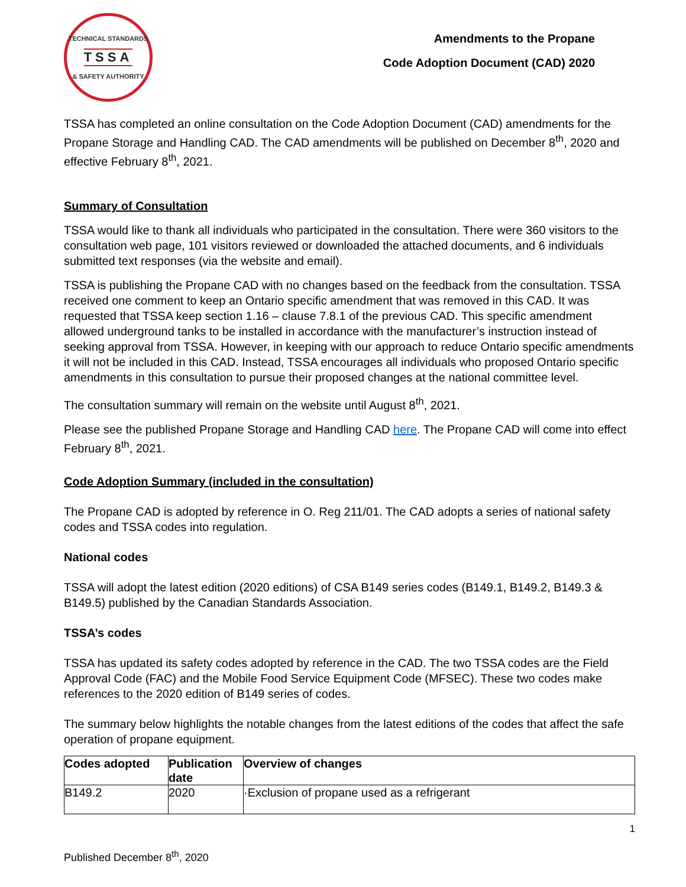TECHNICAL STANDARDS
TSSA
& SAFETY AUTHORITY
Amendments to the Propane
Code Adoption Document (CAD) 2020
TSSA has completed an online consultation on the Code Adoption Document (CAD) amendments for the Propane Storage and Handling CAD. The CAD amendments will be published on December 8<sup>th</sup>, 2020 and effective February 8<sup>th</sup>, 2021.
Summary of Consultation
TSSA would like to thank all individuals who participated in the consultation. There were 360 visitors to the consultation web page, 101 visitors reviewed or downloaded the attached documents, and 6 individuals submitted text responses (via the website and email).
TSSA is publishing the Propane CAD with no changes based on the feedback from the consultation. TSSA received one comment to keep an Ontario specific amendment that was removed in this CAD. It was requested that TSSA keep section 1.16 – clause 7.8.1 of the previous CAD. This specific amendment allowed underground tanks to be installed in accordance with the manufacturer’s instruction instead of seeking approval from TSSA. However, in keeping with our approach to reduce Ontario specific amendments it will not be included in this CAD. Instead, TSSA encourages all individuals who proposed Ontario specific amendments in this consultation to pursue their proposed changes at the national committee level.
The consultation summary will remain on the website until August 8<sup>th</sup>, 2021.
Please see the published Propane Storage and Handling CAD here. The Propane CAD will come into effect February 8<sup>th</sup>, 2021.
Code Adoption Summary (included in the consultation)
The Propane CAD is adopted by reference in O. Reg 211/01. The CAD adopts a series of national safety codes and TSSA codes into regulation.
National codes
TSSA will adopt the latest edition (2020 editions) of CSA B149 series codes (B149.1, B149.2, B149.3 & B149.5) published by the Canadian Standards Association.
TSSA’s codes
TSSA has updated its safety codes adopted by reference in the CAD. The two TSSA codes are the Field Approval Code (FAC) and the Mobile Food Service Equipment Code (MFSEC). These two codes make references to the 2020 edition of B149 series of codes.
The summary below highlights the notable changes from the latest editions of the codes that affect the safe operation of propane equipment.
| Codes adopted | Publication date | Overview of changes |
| --- | --- | --- |
| B149.2 | 2020 | ·Exclusion of propane used as a refrigerant |
1
Published December 8<sup>th</sup>, 2020